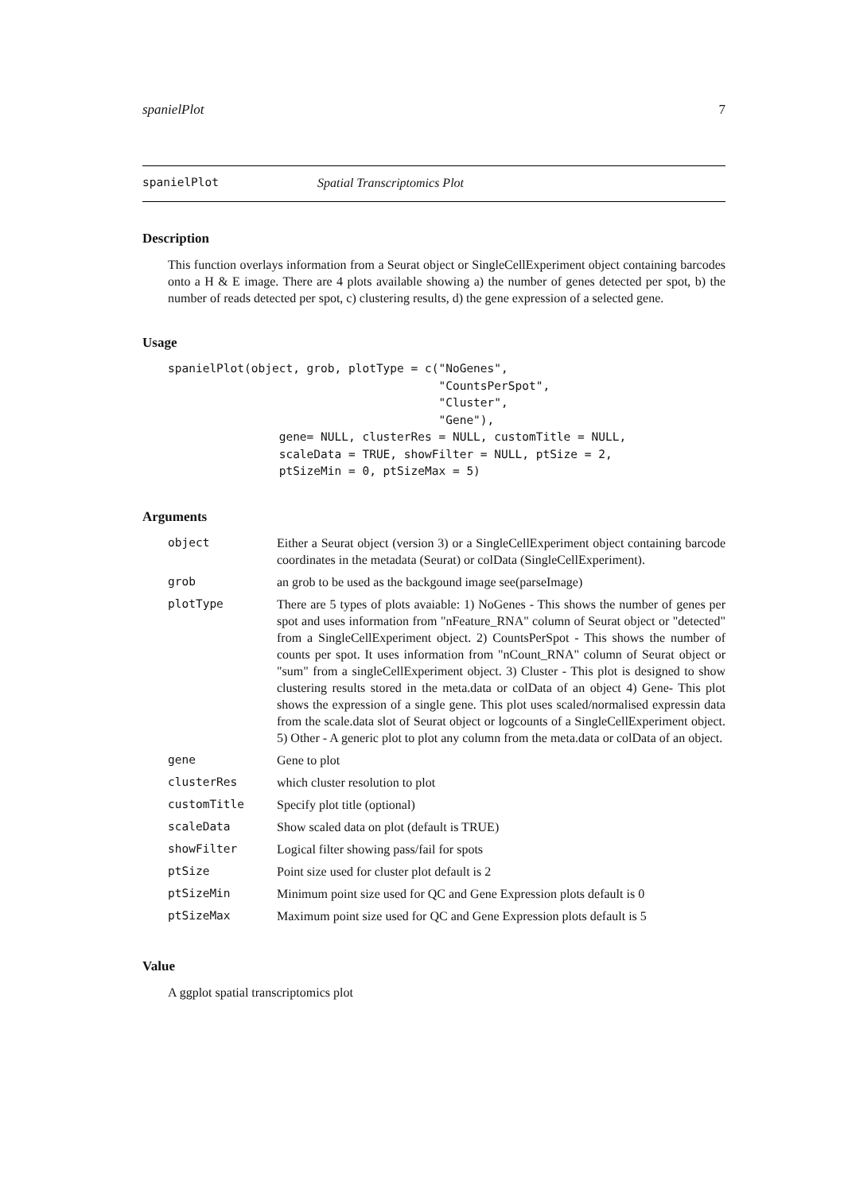spanielPlot 7
spanielPlot Spatial Transcriptomics Plot
Description
This function overlays information from a Seurat object or SingleCellExperiment object containing barcodes onto a H & E image. There are 4 plots available showing a) the number of genes detected per spot, b) the number of reads detected per spot, c) clustering results, d) the gene expression of a selected gene.
Usage
spanielPlot(object, grob, plotType = c("NoGenes",
                                       "CountsPerSpot",
                                       "Cluster",
                                       "Gene"),
                gene= NULL, clusterRes = NULL, customTitle = NULL,
                scaleData = TRUE, showFilter = NULL, ptSize = 2,
                ptSizeMin = 0, ptSizeMax = 5)
Arguments
| object | Either a Seurat object (version 3) or a SingleCellExperiment object containing barcode coordinates in the metadata (Seurat) or colData (SingleCellExperiment). |
| grob | an grob to be used as the backgound image see(parseImage) |
| plotType | There are 5 types of plots avaiable: 1) NoGenes - This shows the number of genes per spot and uses information from "nFeature_RNA" column of Seurat object or "detected" from a SingleCellExperiment object. 2) CountsPerSpot - This shows the number of counts per spot. It uses information from "nCount_RNA" column of Seurat object or "sum" from a singleCellExperiment object. 3) Cluster - This plot is designed to show clustering results stored in the meta.data or colData of an object 4) Gene- This plot shows the expression of a single gene. This plot uses scaled/normalised expressin data from the scale.data slot of Seurat object or logcounts of a SingleCellExperiment object. 5) Other - A generic plot to plot any column from the meta.data or colData of an object. |
| gene | Gene to plot |
| clusterRes | which cluster resolution to plot |
| customTitle | Specify plot title (optional) |
| scaleData | Show scaled data on plot (default is TRUE) |
| showFilter | Logical filter showing pass/fail for spots |
| ptSize | Point size used for cluster plot default is 2 |
| ptSizeMin | Minimum point size used for QC and Gene Expression plots default is 0 |
| ptSizeMax | Maximum point size used for QC and Gene Expression plots default is 5 |
Value
A ggplot spatial transcriptomics plot